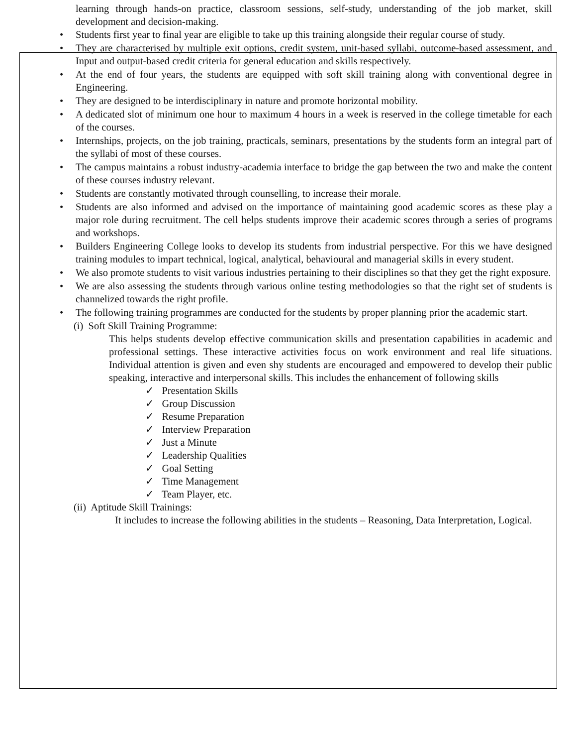learning through hands-on practice, classroom sessions, self-study, understanding of the job market, skill development and decision-making.
• Students first year to final year are eligible to take up this training alongside their regular course of study.
• They are characterised by multiple exit options, credit system, unit-based syllabi, outcome-based assessment, and Input and output-based credit criteria for general education and skills respectively.
• At the end of four years, the students are equipped with soft skill training along with conventional degree in Engineering.
• They are designed to be interdisciplinary in nature and promote horizontal mobility.
• A dedicated slot of minimum one hour to maximum 4 hours in a week is reserved in the college timetable for each of the courses.
• Internships, projects, on the job training, practicals, seminars, presentations by the students form an integral part of the syllabi of most of these courses.
• The campus maintains a robust industry-academia interface to bridge the gap between the two and make the content of these courses industry relevant.
• Students are constantly motivated through counselling, to increase their morale.
• Students are also informed and advised on the importance of maintaining good academic scores as these play a major role during recruitment. The cell helps students improve their academic scores through a series of programs and workshops.
• Builders Engineering College looks to develop its students from industrial perspective. For this we have designed training modules to impart technical, logical, analytical, behavioural and managerial skills in every student.
• We also promote students to visit various industries pertaining to their disciplines so that they get the right exposure.
• We are also assessing the students through various online testing methodologies so that the right set of students is channelized towards the right profile.
• The following training programmes are conducted for the students by proper planning prior the academic start.
(i) Soft Skill Training Programme:
This helps students develop effective communication skills and presentation capabilities in academic and professional settings. These interactive activities focus on work environment and real life situations. Individual attention is given and even shy students are encouraged and empowered to develop their public speaking, interactive and interpersonal skills. This includes the enhancement of following skills
✓ Presentation Skills
✓ Group Discussion
✓ Resume Preparation
✓ Interview Preparation
✓ Just a Minute
✓ Leadership Qualities
✓ Goal Setting
✓ Time Management
✓ Team Player, etc.
(ii) Aptitude Skill Trainings:
It includes to increase the following abilities in the students – Reasoning, Data Interpretation, Logical.